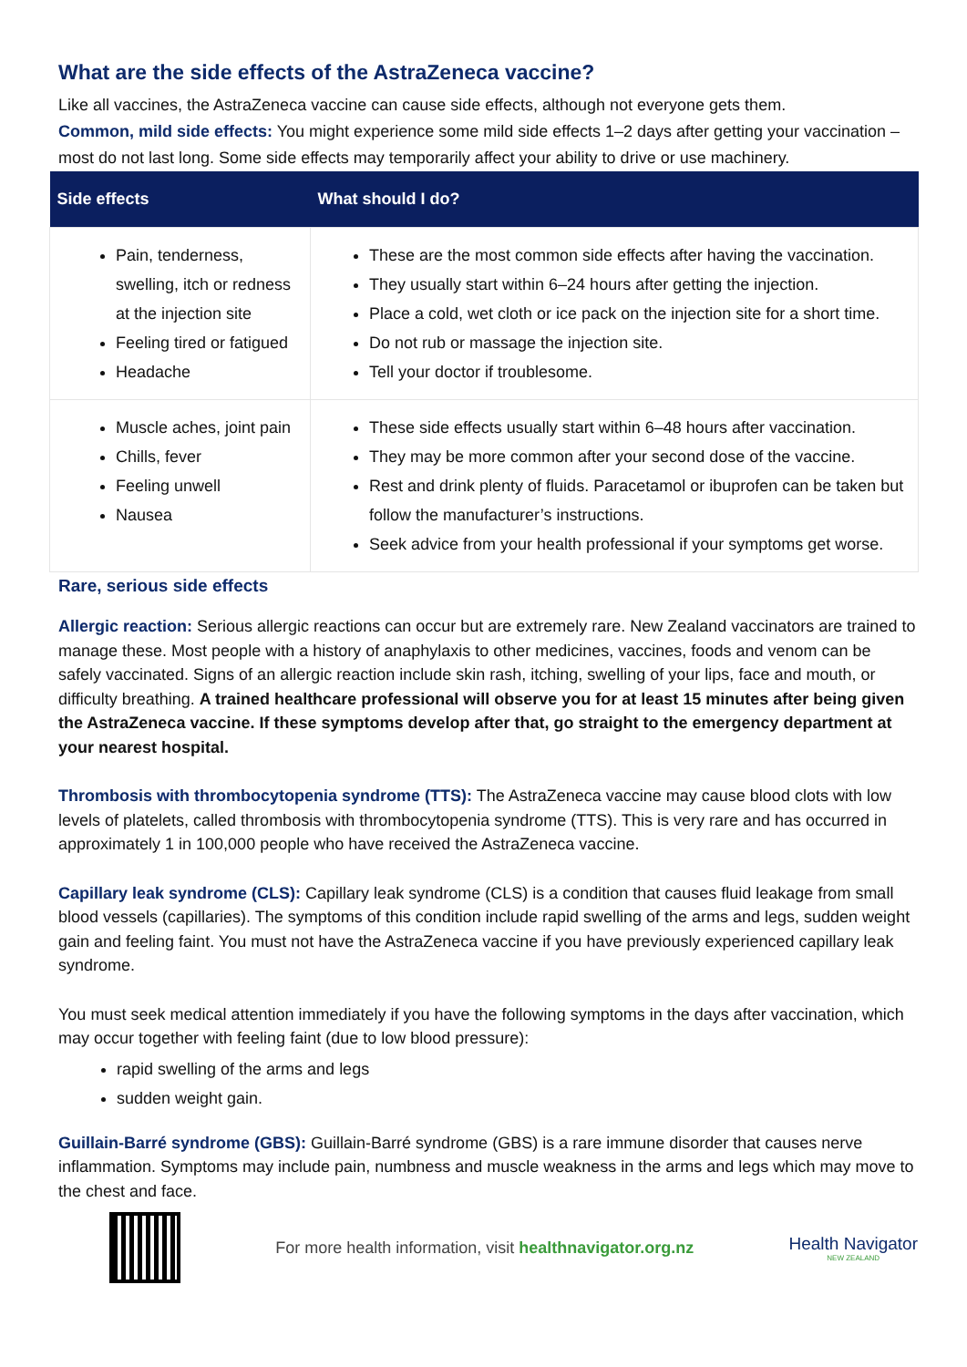What are the side effects of the AstraZeneca vaccine?
Like all vaccines, the AstraZeneca vaccine can cause side effects, although not everyone gets them.
Common, mild side effects: You might experience some mild side effects 1–2 days after getting your vaccination – most do not last long. Some side effects may temporarily affect your ability to drive or use machinery.
| Side effects | What should I do? |
| --- | --- |
| Pain, tenderness, swelling, itch or redness at the injection site Feeling tired or fatigued Headache | These are the most common side effects after having the vaccination. They usually start within 6–24 hours after getting the injection. Place a cold, wet cloth or ice pack on the injection site for a short time. Do not rub or massage the injection site. Tell your doctor if troublesome. |
| Muscle aches, joint pain Chills, fever Feeling unwell Nausea | These side effects usually start within 6–48 hours after vaccination. They may be more common after your second dose of the vaccine. Rest and drink plenty of fluids. Paracetamol or ibuprofen can be taken but follow the manufacturer’s instructions. Seek advice from your health professional if your symptoms get worse. |
Rare, serious side effects
Allergic reaction: Serious allergic reactions can occur but are extremely rare. New Zealand vaccinators are trained to manage these. Most people with a history of anaphylaxis to other medicines, vaccines, foods and venom can be safely vaccinated. Signs of an allergic reaction include skin rash, itching, swelling of your lips, face and mouth, or difficulty breathing. A trained healthcare professional will observe you for at least 15 minutes after being given the AstraZeneca vaccine. If these symptoms develop after that, go straight to the emergency department at your nearest hospital.
Thrombosis with thrombocytopenia syndrome (TTS): The AstraZeneca vaccine may cause blood clots with low levels of platelets, called thrombosis with thrombocytopenia syndrome (TTS). This is very rare and has occurred in approximately 1 in 100,000 people who have received the AstraZeneca vaccine.
Capillary leak syndrome (CLS): Capillary leak syndrome (CLS) is a condition that causes fluid leakage from small blood vessels (capillaries). The symptoms of this condition include rapid swelling of the arms and legs, sudden weight gain and feeling faint. You must not have the AstraZeneca vaccine if you have previously experienced capillary leak syndrome.
You must seek medical attention immediately if you have the following symptoms in the days after vaccination, which may occur together with feeling faint (due to low blood pressure):
rapid swelling of the arms and legs
sudden weight gain.
Guillain-Barré syndrome (GBS): Guillain-Barré syndrome (GBS) is a rare immune disorder that causes nerve inflammation. Symptoms may include pain, numbness and muscle weakness in the arms and legs which may move to the chest and face.
For more health information, visit healthnavigator.org.nz
Health Navigator
NEW ZEALAND